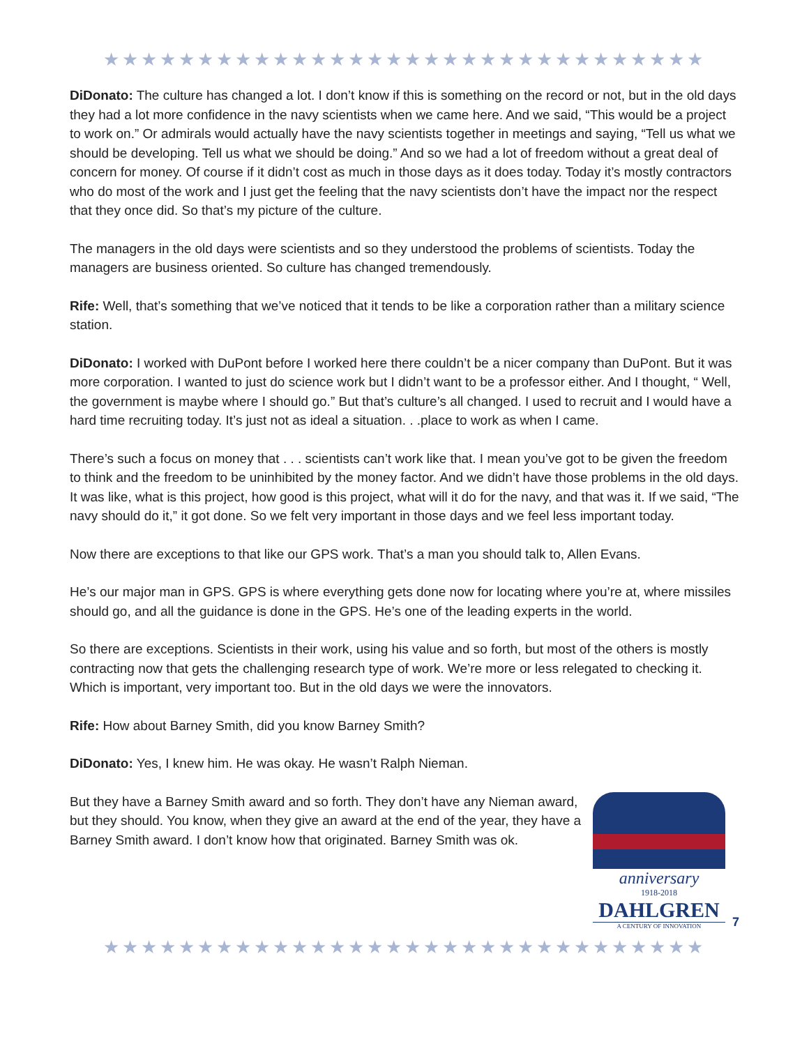★★★★★★★★★★★★★★★★★★★★★★★★★★★★★★★★
DiDonato: The culture has changed a lot. I don’t know if this is something on the record or not, but in the old days they had a lot more confidence in the navy scientists when we came here. And we said, “This would be a project to work on.” Or admirals would actually have the navy scientists together in meetings and saying, “Tell us what we should be developing. Tell us what we should be doing.” And so we had a lot of freedom without a great deal of concern for money. Of course if it didn’t cost as much in those days as it does today. Today it’s mostly contractors who do most of the work and I just get the feeling that the navy scientists don’t have the impact nor the respect that they once did. So that’s my picture of the culture.
The managers in the old days were scientists and so they understood the problems of scientists. Today the managers are business oriented. So culture has changed tremendously.
Rife: Well, that’s something that we’ve noticed that it tends to be like a corporation rather than a military science station.
DiDonato: I worked with DuPont before I worked here there couldn’t be a nicer company than DuPont. But it was more corporation. I wanted to just do science work but I didn’t want to be a professor either. And I thought, “ Well, the government is maybe where I should go.” But that’s culture’s all changed. I used to recruit and I would have a hard time recruiting today. It’s just not as ideal a situation. . .place to work as when I came.
There’s such a focus on money that . . . scientists can’t work like that. I mean you’ve got to be given the freedom to think and the freedom to be uninhibited by the money factor. And we didn’t have those problems in the old days. It was like, what is this project, how good is this project, what will it do for the navy, and that was it. If we said, “The navy should do it,” it got done. So we felt very important in those days and we feel less important today.
Now there are exceptions to that like our GPS work. That’s a man you should talk to, Allen Evans.
He’s our major man in GPS. GPS is where everything gets done now for locating where you’re at, where missiles should go, and all the guidance is done in the GPS. He’s one of the leading experts in the world.
So there are exceptions. Scientists in their work, using his value and so forth, but most of the others is mostly contracting now that gets the challenging research type of work. We’re more or less relegated to checking it. Which is important, very important too. But in the old days we were the innovators.
Rife: How about Barney Smith, did you know Barney Smith?
DiDonato: Yes, I knew him. He was okay. He wasn’t Ralph Nieman.
But they have a Barney Smith award and so forth. They don’t have any Nieman award, but they should. You know, when they give an award at the end of the year, they have a Barney Smith award. I don’t know how that originated. Barney Smith was ok.
anniversary
1918-2018
DAHLGREN
A CENTURY OF INNOVATION
7
★★★★★★★★★★★★★★★★★★★★★★★★★★★★★★★★